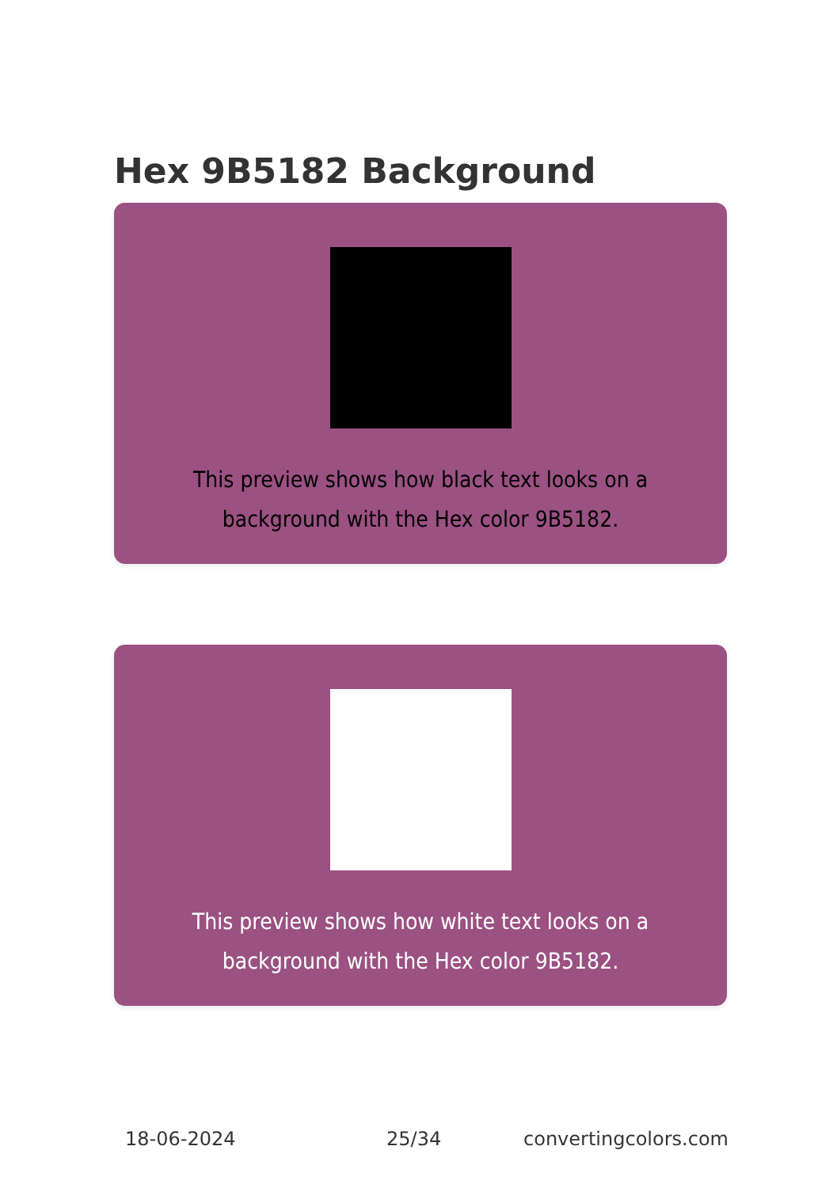Hex 9B5182 Background
This preview shows how black text looks on a background with the Hex color 9B5182.
This preview shows how white text looks on a background with the Hex color 9B5182.
18-06-2024 25/34 convertingcolors.com